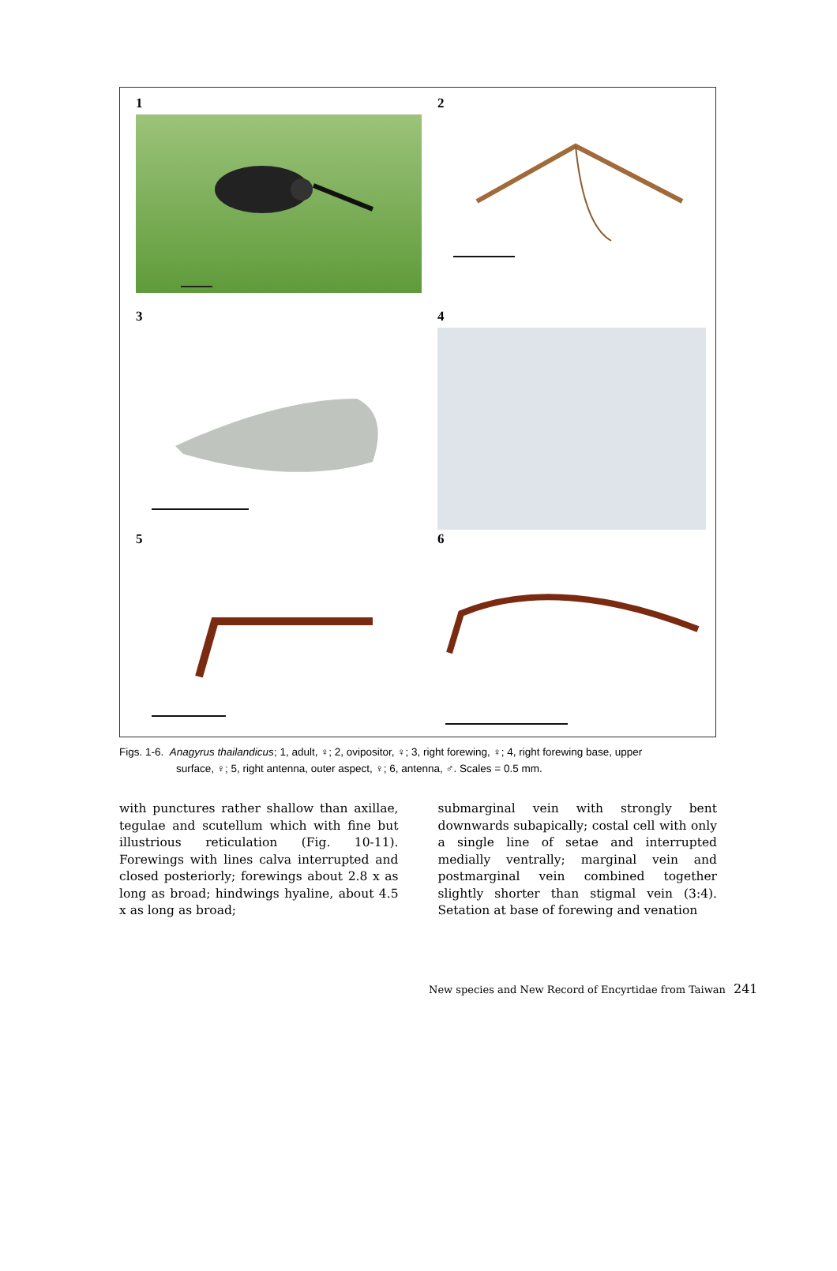1
2
3
4
5
6
Figs. 1-6. Anagyrus thailandicus; 1, adult, ♀; 2, ovipositor, ♀; 3, right forewing, ♀; 4, right forewing base, upper
surface, ♀; 5, right antenna, outer aspect, ♀; 6, antenna, ♂. Scales = 0.5 mm.
with punctures rather shallow than axillae, tegulae and scutellum which with fine but illustrious reticulation (Fig. 10-11). Forewings with lines calva inter­rupted and closed posteriorly; forewings about 2.8 x as long as broad; hindwings hyaline, about 4.5 x as long as broad;
submarginal vein with strongly bent downwards subapically; costal cell with only a single line of setae and inter­rupted medially ventrally; marginal vein and postmarginal vein combined together slightly shorter than stigmal vein (3:4). Setation at base of forewing and venation
New species and New Record of Encyrtidae from Taiwan 241